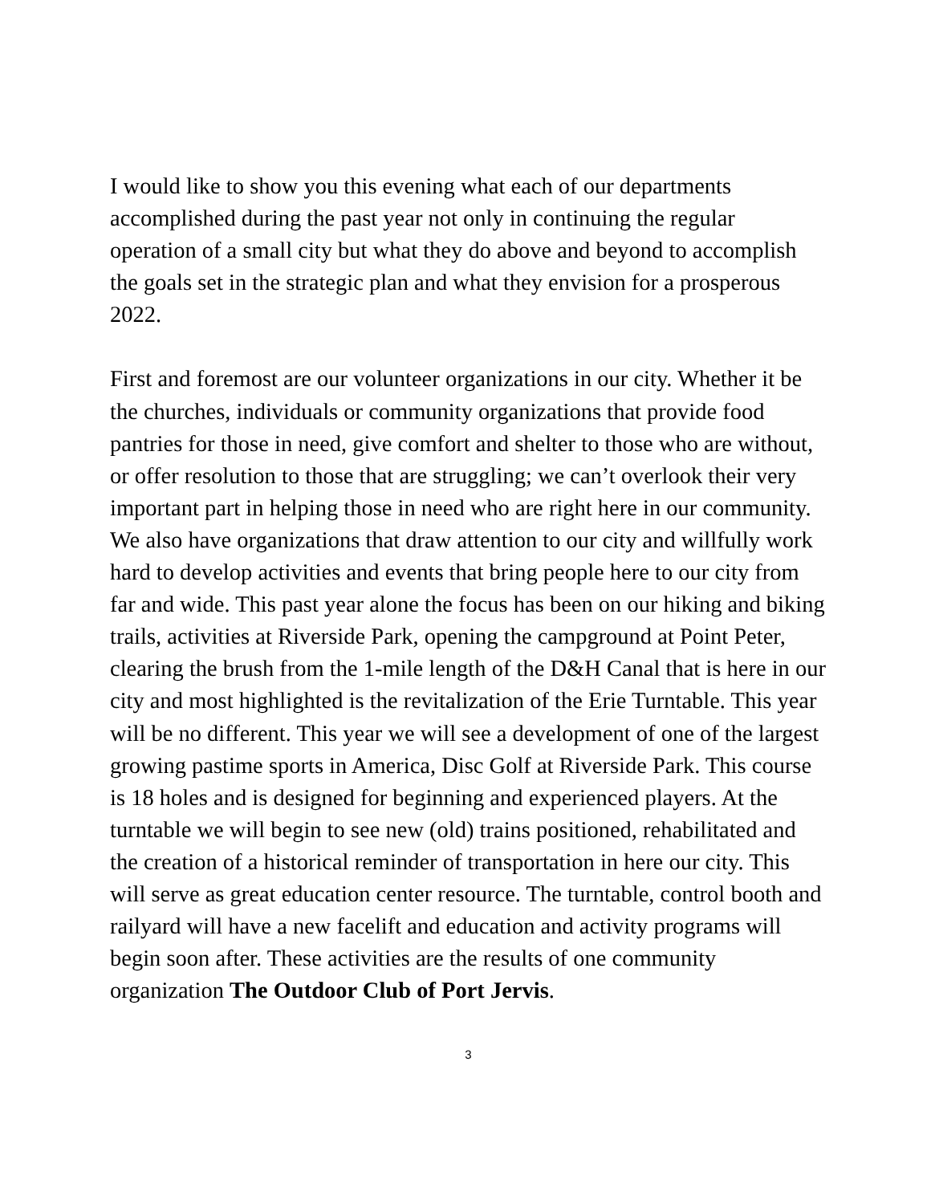I would like to show you this evening what each of our departments accomplished during the past year not only in continuing the regular operation of a small city but what they do above and beyond to accomplish the goals set in the strategic plan and what they envision for a prosperous 2022.
First and foremost are our volunteer organizations in our city. Whether it be the churches, individuals or community organizations that provide food pantries for those in need, give comfort and shelter to those who are without, or offer resolution to those that are struggling; we can’t overlook their very important part in helping those in need who are right here in our community. We also have organizations that draw attention to our city and willfully work hard to develop activities and events that bring people here to our city from far and wide. This past year alone the focus has been on our hiking and biking trails, activities at Riverside Park, opening the campground at Point Peter, clearing the brush from the 1-mile length of the D&H Canal that is here in our city and most highlighted is the revitalization of the Erie Turntable. This year will be no different. This year we will see a development of one of the largest growing pastime sports in America, Disc Golf at Riverside Park. This course is 18 holes and is designed for beginning and experienced players. At the turntable we will begin to see new (old) trains positioned, rehabilitated and the creation of a historical reminder of transportation in here our city. This will serve as great education center resource. The turntable, control booth and railyard will have a new facelift and education and activity programs will begin soon after. These activities are the results of one community organization The Outdoor Club of Port Jervis.
3